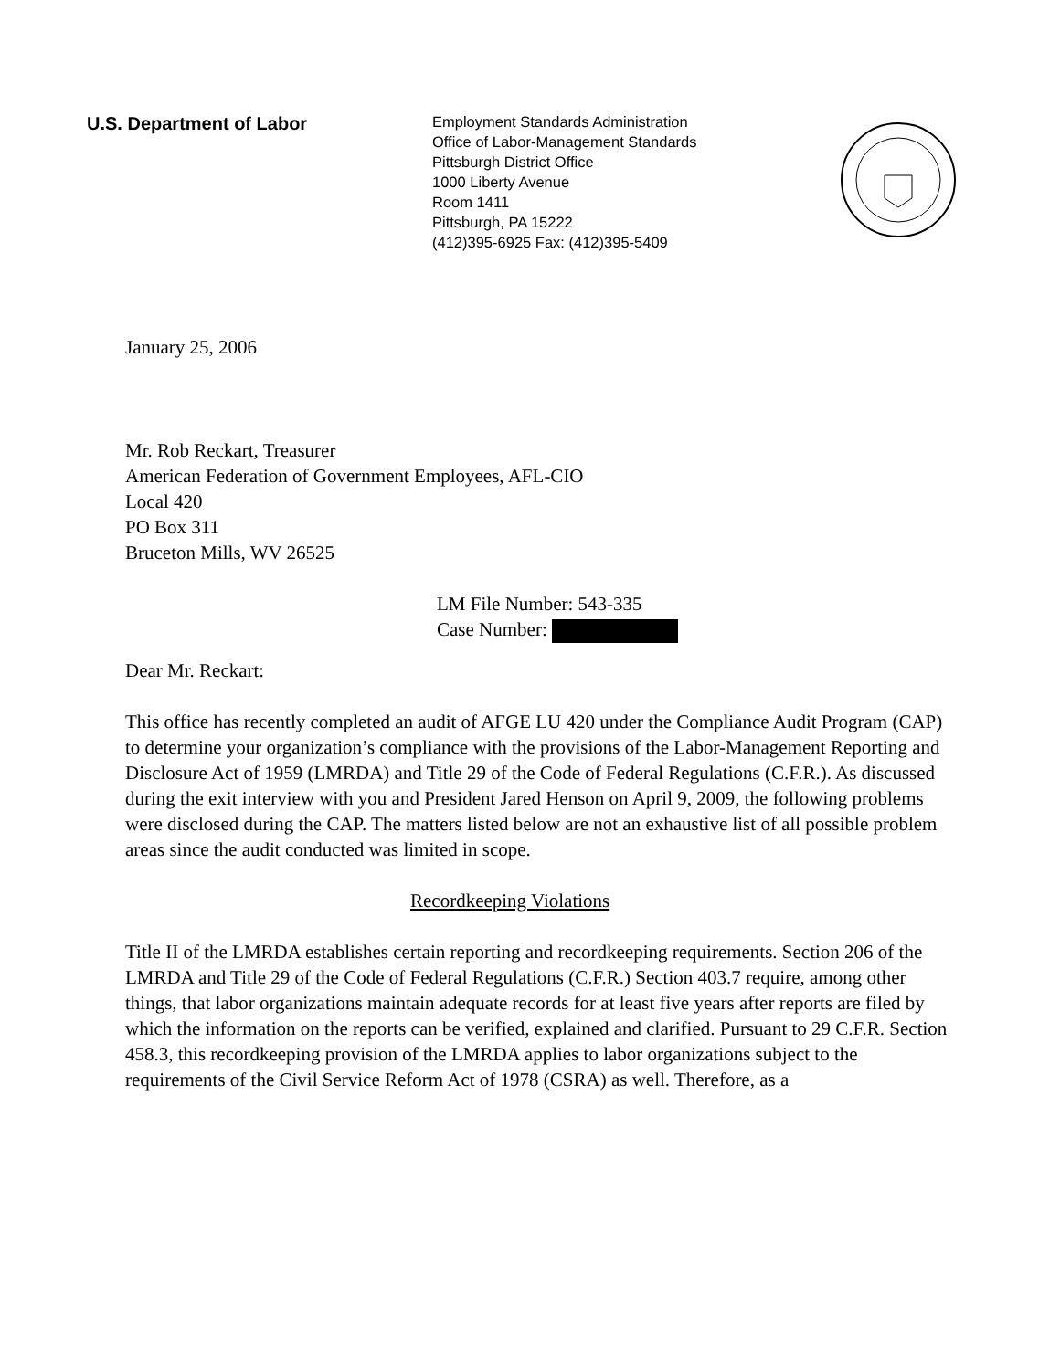U.S. Department of Labor
Employment Standards Administration
Office of Labor-Management Standards
Pittsburgh District Office
1000 Liberty Avenue
Room 1411
Pittsburgh, PA 15222
(412)395-6925 Fax: (412)395-5409
January 25, 2006
Mr. Rob Reckart, Treasurer
American Federation of Government Employees, AFL-CIO
Local 420
PO Box 311
Bruceton Mills, WV 26525
LM File Number: 543-335
Case Number:
Dear Mr. Reckart:
This office has recently completed an audit of AFGE LU 420 under the Compliance Audit Program (CAP) to determine your organization’s compliance with the provisions of the Labor-Management Reporting and Disclosure Act of 1959 (LMRDA) and Title 29 of the Code of Federal Regulations (C.F.R.). As discussed during the exit interview with you and President Jared Henson on April 9, 2009, the following problems were disclosed during the CAP. The matters listed below are not an exhaustive list of all possible problem areas since the audit conducted was limited in scope.
Recordkeeping Violations
Title II of the LMRDA establishes certain reporting and recordkeeping requirements. Section 206 of the LMRDA and Title 29 of the Code of Federal Regulations (C.F.R.) Section 403.7 require, among other things, that labor organizations maintain adequate records for at least five years after reports are filed by which the information on the reports can be verified, explained and clarified. Pursuant to 29 C.F.R. Section 458.3, this recordkeeping provision of the LMRDA applies to labor organizations subject to the requirements of the Civil Service Reform Act of 1978 (CSRA) as well. Therefore, as a